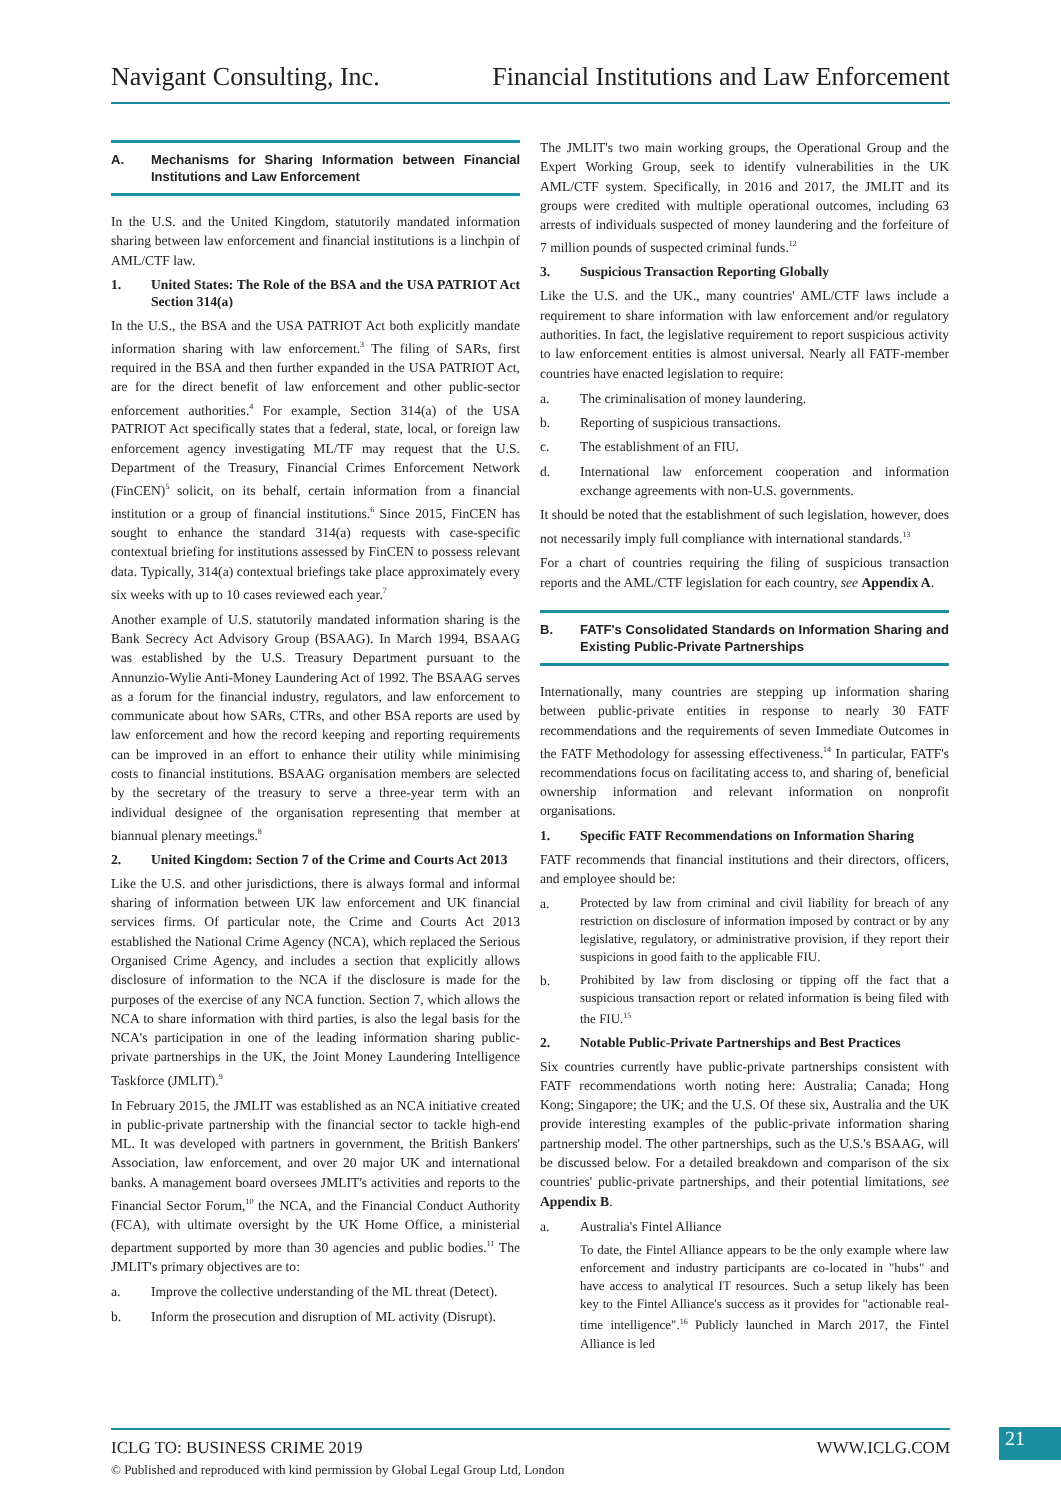Navigant Consulting, Inc. Financial Institutions and Law Enforcement
A. Mechanisms for Sharing Information between Financial Institutions and Law Enforcement
In the U.S. and the United Kingdom, statutorily mandated information sharing between law enforcement and financial institutions is a linchpin of AML/CTF law.
1. United States: The Role of the BSA and the USA PATRIOT Act Section 314(a)
In the U.S., the BSA and the USA PATRIOT Act both explicitly mandate information sharing with law enforcement.<sup>3</sup> The filing of SARs, first required in the BSA and then further expanded in the USA PATRIOT Act, are for the direct benefit of law enforcement and other public-sector enforcement authorities.<sup>4</sup> For example, Section 314(a) of the USA PATRIOT Act specifically states that a federal, state, local, or foreign law enforcement agency investigating ML/TF may request that the U.S. Department of the Treasury, Financial Crimes Enforcement Network (FinCEN)<sup>5</sup> solicit, on its behalf, certain information from a financial institution or a group of financial institutions.<sup>6</sup> Since 2015, FinCEN has sought to enhance the standard 314(a) requests with case-specific contextual briefing for institutions assessed by FinCEN to possess relevant data. Typically, 314(a) contextual briefings take place approximately every six weeks with up to 10 cases reviewed each year.<sup>7</sup>
Another example of U.S. statutorily mandated information sharing is the Bank Secrecy Act Advisory Group (BSAAG). In March 1994, BSAAG was established by the U.S. Treasury Department pursuant to the Annunzio-Wylie Anti-Money Laundering Act of 1992. The BSAAG serves as a forum for the financial industry, regulators, and law enforcement to communicate about how SARs, CTRs, and other BSA reports are used by law enforcement and how the record keeping and reporting requirements can be improved in an effort to enhance their utility while minimising costs to financial institutions. BSAAG organisation members are selected by the secretary of the treasury to serve a three-year term with an individual designee of the organisation representing that member at biannual plenary meetings.<sup>8</sup>
2. United Kingdom: Section 7 of the Crime and Courts Act 2013
Like the U.S. and other jurisdictions, there is always formal and informal sharing of information between UK law enforcement and UK financial services firms. Of particular note, the Crime and Courts Act 2013 established the National Crime Agency (NCA), which replaced the Serious Organised Crime Agency, and includes a section that explicitly allows disclosure of information to the NCA if the disclosure is made for the purposes of the exercise of any NCA function. Section 7, which allows the NCA to share information with third parties, is also the legal basis for the NCA's participation in one of the leading information sharing public-private partnerships in the UK, the Joint Money Laundering Intelligence Taskforce (JMLIT).<sup>9</sup>
In February 2015, the JMLIT was established as an NCA initiative created in public-private partnership with the financial sector to tackle high-end ML. It was developed with partners in government, the British Bankers' Association, law enforcement, and over 20 major UK and international banks. A management board oversees JMLIT's activities and reports to the Financial Sector Forum,<sup>10</sup> the NCA, and the Financial Conduct Authority (FCA), with ultimate oversight by the UK Home Office, a ministerial department supported by more than 30 agencies and public bodies.<sup>11</sup> The JMLIT's primary objectives are to:
a. Improve the collective understanding of the ML threat (Detect).
b. Inform the prosecution and disruption of ML activity (Disrupt).
The JMLIT's two main working groups, the Operational Group and the Expert Working Group, seek to identify vulnerabilities in the UK AML/CTF system. Specifically, in 2016 and 2017, the JMLIT and its groups were credited with multiple operational outcomes, including 63 arrests of individuals suspected of money laundering and the forfeiture of 7 million pounds of suspected criminal funds.<sup>12</sup>
3. Suspicious Transaction Reporting Globally
Like the U.S. and the UK., many countries' AML/CTF laws include a requirement to share information with law enforcement and/or regulatory authorities. In fact, the legislative requirement to report suspicious activity to law enforcement entities is almost universal. Nearly all FATF-member countries have enacted legislation to require:
a. The criminalisation of money laundering.
b. Reporting of suspicious transactions.
c. The establishment of an FIU.
d. International law enforcement cooperation and information exchange agreements with non-U.S. governments.
It should be noted that the establishment of such legislation, however, does not necessarily imply full compliance with international standards.<sup>13</sup>
For a chart of countries requiring the filing of suspicious transaction reports and the AML/CTF legislation for each country, see Appendix A.
B. FATF's Consolidated Standards on Information Sharing and Existing Public-Private Partnerships
Internationally, many countries are stepping up information sharing between public-private entities in response to nearly 30 FATF recommendations and the requirements of seven Immediate Outcomes in the FATF Methodology for assessing effectiveness.<sup>14</sup> In particular, FATF's recommendations focus on facilitating access to, and sharing of, beneficial ownership information and relevant information on nonprofit organisations.
1. Specific FATF Recommendations on Information Sharing
FATF recommends that financial institutions and their directors, officers, and employee should be:
a. Protected by law from criminal and civil liability for breach of any restriction on disclosure of information imposed by contract or by any legislative, regulatory, or administrative provision, if they report their suspicions in good faith to the applicable FIU.
b. Prohibited by law from disclosing or tipping off the fact that a suspicious transaction report or related information is being filed with the FIU.<sup>15</sup>
2. Notable Public-Private Partnerships and Best Practices
Six countries currently have public-private partnerships consistent with FATF recommendations worth noting here: Australia; Canada; Hong Kong; Singapore; the UK; and the U.S. Of these six, Australia and the UK provide interesting examples of the public-private information sharing partnership model. The other partnerships, such as the U.S.'s BSAAG, will be discussed below. For a detailed breakdown and comparison of the six countries' public-private partnerships, and their potential limitations, see Appendix B.
a. Australia's Fintel Alliance
To date, the Fintel Alliance appears to be the only example where law enforcement and industry participants are co-located in "hubs" and have access to analytical IT resources. Such a setup likely has been key to the Fintel Alliance's success as it provides for "actionable real-time intelligence".<sup>16</sup> Publicly launched in March 2017, the Fintel Alliance is led
ICLG TO: BUSINESS CRIME 2019 WWW.ICLG.COM 21
© Published and reproduced with kind permission by Global Legal Group Ltd, London